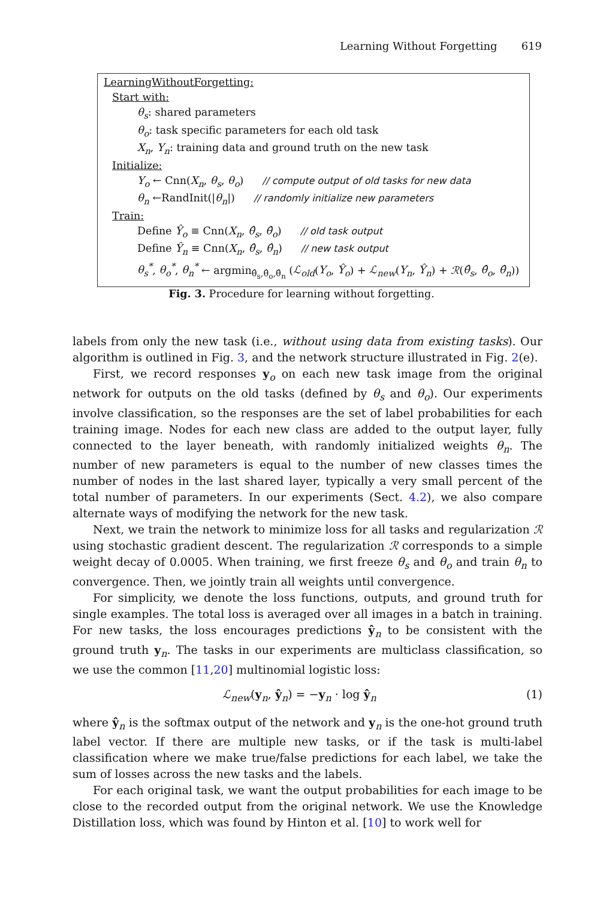Learning Without Forgetting 619
LearningWithoutForgetting:
Start with:
θ<sub>s</sub>: shared parameters
θ<sub>o</sub>: task specific parameters for each old task
X<sub>n</sub>, Y<sub>n</sub>: training data and ground truth on the new task
Initialize:
Y<sub>o</sub> ← Cnn(X<sub>n</sub>, θ<sub>s</sub>, θ<sub>o</sub>) // compute output of old tasks for new data
θ<sub>n</sub> ←RandInit(|θ<sub>n</sub>|) // randomly initialize new parameters
Train:
Define Ŷ<sub>o</sub> ≡ Cnn(X<sub>n</sub>, θ̂<sub>s</sub>, θ̂<sub>o</sub>) // old task output
Define Ŷ<sub>n</sub> ≡ Cnn(X<sub>n</sub>, θ̂<sub>s</sub>, θ̂<sub>n</sub>) // new task output
θ<sub>s</sub><sup>*</sup>, θ<sub>o</sub><sup>*</sup>, θ<sub>n</sub><sup>*</sup> ← argmin<sub>θ̂<sub>s</sub>,θ̂<sub>o</sub>,θ̂<sub>n</sub></sub> (ℒ<sub>old</sub>(Y<sub>o</sub>, Ŷ<sub>o</sub>) + ℒ<sub>new</sub>(Y<sub>n</sub>, Ŷ<sub>n</sub>) + ℛ(θ̂<sub>s</sub>, θ̂<sub>o</sub>, θ̂<sub>n</sub>))
Fig. 3. Procedure for learning without forgetting.
labels from only the new task (i.e., without using data from existing tasks). Our algorithm is outlined in Fig. 3, and the network structure illustrated in Fig. 2(e).
First, we record responses y<sub>o</sub> on each new task image from the original network for outputs on the old tasks (defined by θ<sub>s</sub> and θ<sub>o</sub>). Our experiments involve classification, so the responses are the set of label probabilities for each training image. Nodes for each new class are added to the output layer, fully connected to the layer beneath, with randomly initialized weights θ<sub>n</sub>. The number of new parameters is equal to the number of new classes times the number of nodes in the last shared layer, typically a very small percent of the total number of parameters. In our experiments (Sect. 4.2), we also compare alternate ways of modifying the network for the new task.
Next, we train the network to minimize loss for all tasks and regularization ℛ using stochastic gradient descent. The regularization ℛ corresponds to a simple weight decay of 0.0005. When training, we first freeze θ<sub>s</sub> and θ<sub>o</sub> and train θ<sub>n</sub> to convergence. Then, we jointly train all weights until convergence.
For simplicity, we denote the loss functions, outputs, and ground truth for single examples. The total loss is averaged over all images in a batch in training. For new tasks, the loss encourages predictions ŷ<sub>n</sub> to be consistent with the ground truth y<sub>n</sub>. The tasks in our experiments are multiclass classification, so we use the common [11,20] multinomial logistic loss:
ℒ<sub>new</sub>(y<sub>n</sub>, ŷ<sub>n</sub>) = −y<sub>n</sub> · log ŷ<sub>n</sub> (1)
where ŷ<sub>n</sub> is the softmax output of the network and y<sub>n</sub> is the one-hot ground truth label vector. If there are multiple new tasks, or if the task is multi-label classification where we make true/false predictions for each label, we take the sum of losses across the new tasks and the labels.
For each original task, we want the output probabilities for each image to be close to the recorded output from the original network. We use the Knowledge Distillation loss, which was found by Hinton et al. [10] to work well for